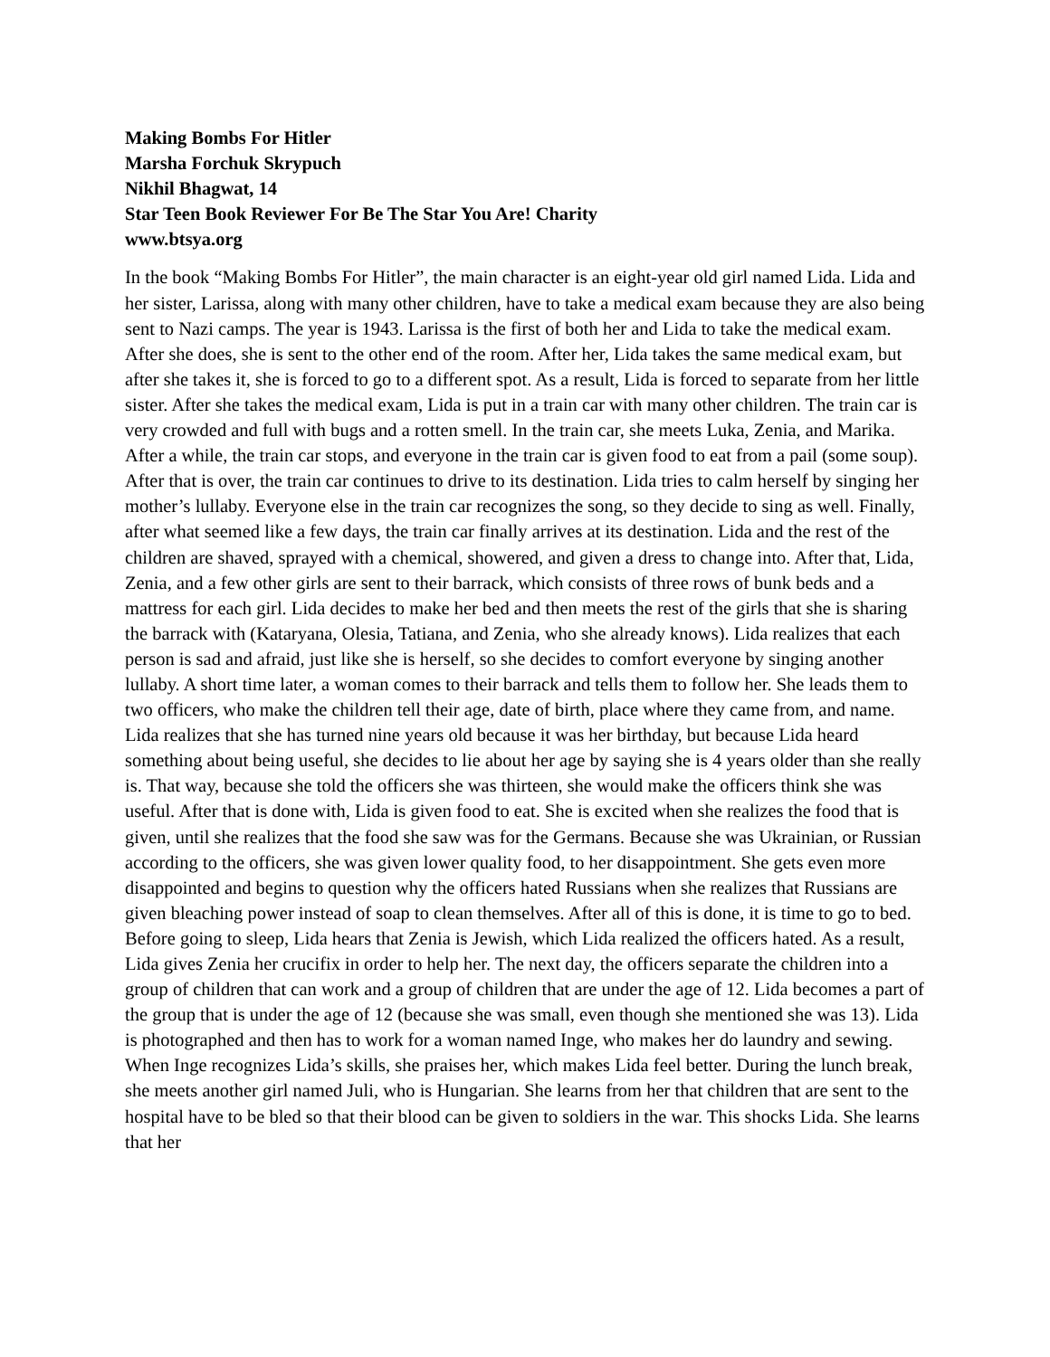Making Bombs For Hitler
Marsha Forchuk Skrypuch
Nikhil Bhagwat, 14
Star Teen Book Reviewer For Be The Star You Are! Charity
www.btsya.org
In the book “Making Bombs For Hitler”, the main character is an eight-year old girl named Lida. Lida and her sister, Larissa, along with many other children, have to take a medical exam because they are also being sent to Nazi camps. The year is 1943. Larissa is the first of both her and Lida to take the medical exam. After she does, she is sent to the other end of the room. After her, Lida takes the same medical exam, but after she takes it, she is forced to go to a different spot. As a result, Lida is forced to separate from her little sister. After she takes the medical exam, Lida is put in a train car with many other children. The train car is very crowded and full with bugs and a rotten smell. In the train car, she meets Luka, Zenia, and Marika. After a while, the train car stops, and everyone in the train car is given food to eat from a pail (some soup). After that is over, the train car continues to drive to its destination. Lida tries to calm herself by singing her mother’s lullaby. Everyone else in the train car recognizes the song, so they decide to sing as well. Finally, after what seemed like a few days, the train car finally arrives at its destination. Lida and the rest of the children are shaved, sprayed with a chemical, showered, and given a dress to change into. After that, Lida, Zenia, and a few other girls are sent to their barrack, which consists of three rows of bunk beds and a mattress for each girl. Lida decides to make her bed and then meets the rest of the girls that she is sharing the barrack with (Kataryana, Olesia, Tatiana, and Zenia, who she already knows). Lida realizes that each person is sad and afraid, just like she is herself, so she decides to comfort everyone by singing another lullaby. A short time later, a woman comes to their barrack and tells them to follow her. She leads them to two officers, who make the children tell their age, date of birth, place where they came from, and name. Lida realizes that she has turned nine years old because it was her birthday, but because Lida heard something about being useful, she decides to lie about her age by saying she is 4 years older than she really is. That way, because she told the officers she was thirteen, she would make the officers think she was useful. After that is done with, Lida is given food to eat. She is excited when she realizes the food that is given, until she realizes that the food she saw was for the Germans. Because she was Ukrainian, or Russian according to the officers, she was given lower quality food, to her disappointment. She gets even more disappointed and begins to question why the officers hated Russians when she realizes that Russians are given bleaching power instead of soap to clean themselves. After all of this is done, it is time to go to bed. Before going to sleep, Lida hears that Zenia is Jewish, which Lida realized the officers hated. As a result, Lida gives Zenia her crucifix in order to help her. The next day, the officers separate the children into a group of children that can work and a group of children that are under the age of 12. Lida becomes a part of the group that is under the age of 12 (because she was small, even though she mentioned she was 13). Lida is photographed and then has to work for a woman named Inge, who makes her do laundry and sewing. When Inge recognizes Lida’s skills, she praises her, which makes Lida feel better. During the lunch break, she meets another girl named Juli, who is Hungarian. She learns from her that children that are sent to the hospital have to be bled so that their blood can be given to soldiers in the war. This shocks Lida. She learns that her